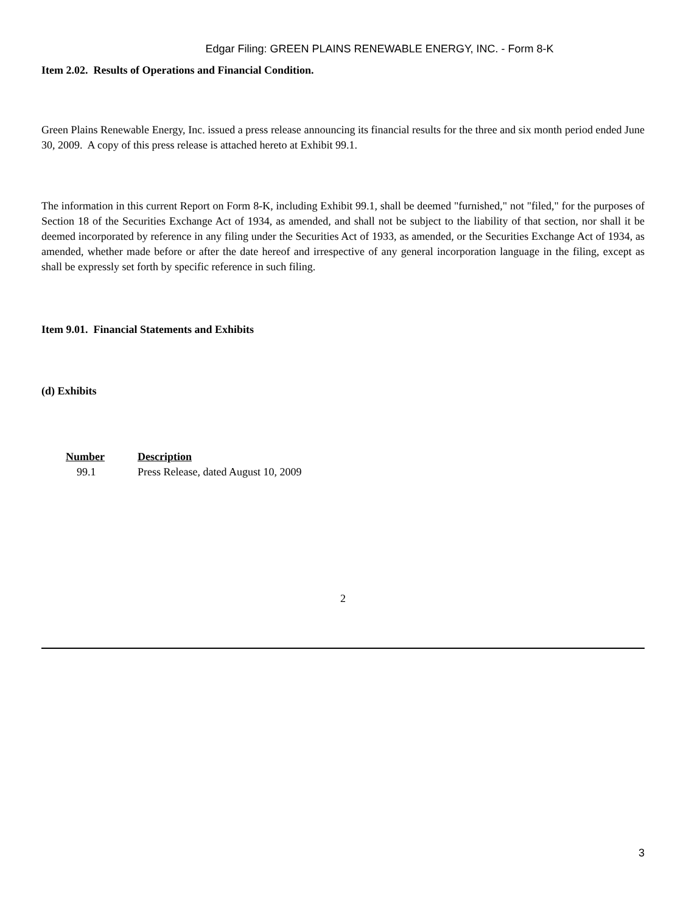Edgar Filing: GREEN PLAINS RENEWABLE ENERGY, INC. - Form 8-K
Item 2.02. Results of Operations and Financial Condition.
Green Plains Renewable Energy, Inc. issued a press release announcing its financial results for the three and six month period ended June 30, 2009. A copy of this press release is attached hereto at Exhibit 99.1.
The information in this current Report on Form 8-K, including Exhibit 99.1, shall be deemed "furnished," not "filed," for the purposes of Section 18 of the Securities Exchange Act of 1934, as amended, and shall not be subject to the liability of that section, nor shall it be deemed incorporated by reference in any filing under the Securities Act of 1933, as amended, or the Securities Exchange Act of 1934, as amended, whether made before or after the date hereof and irrespective of any general incorporation language in the filing, except as shall be expressly set forth by specific reference in such filing.
Item 9.01. Financial Statements and Exhibits
(d) Exhibits
| Number | Description |
| --- | --- |
| 99.1 | Press Release, dated August 10, 2009 |
2
3